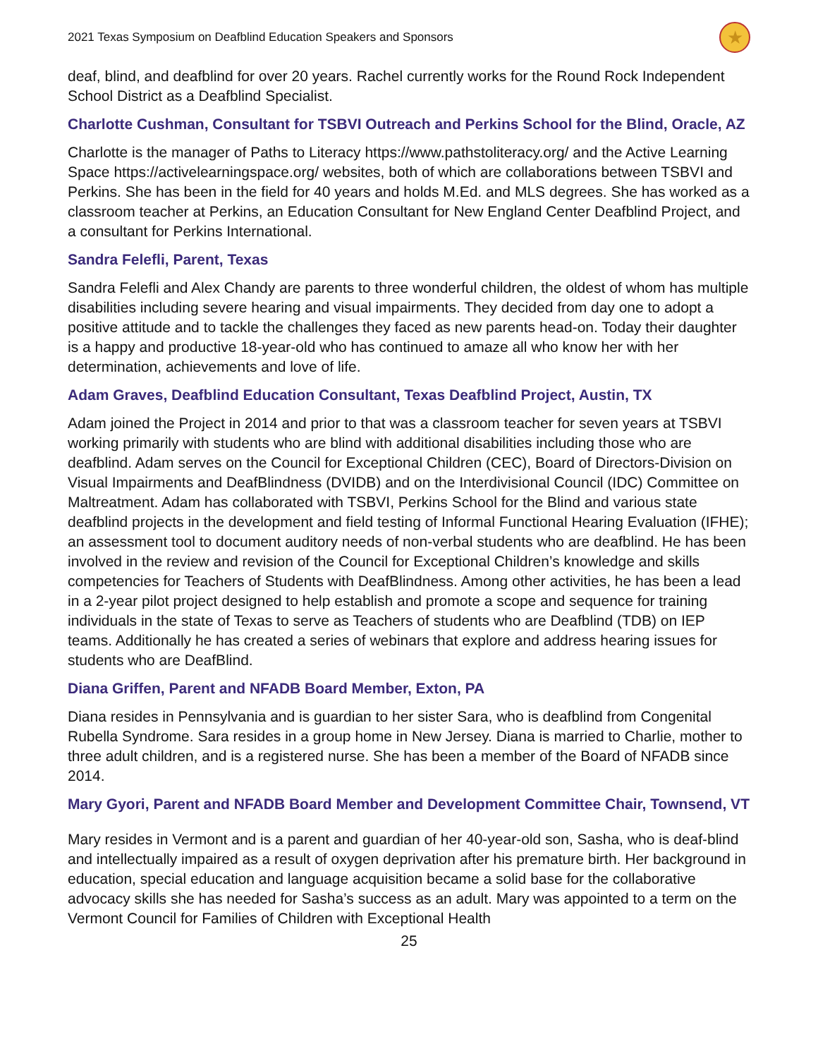2021 Texas Symposium on Deafblind Education Speakers and Sponsors ★
deaf, blind, and deafblind for over 20 years. Rachel currently works for the Round Rock Independent School District as a Deafblind Specialist.
Charlotte Cushman, Consultant for TSBVI Outreach and Perkins School for the Blind, Oracle, AZ
Charlotte is the manager of Paths to Literacy https://www.pathstoliteracy.org/ and the Active Learning Space https://activelearningspace.org/ websites, both of which are collaborations between TSBVI and Perkins. She has been in the field for 40 years and holds M.Ed. and MLS degrees. She has worked as a classroom teacher at Perkins, an Education Consultant for New England Center Deafblind Project, and a consultant for Perkins International.
Sandra Felefli, Parent, Texas
Sandra Felefli and Alex Chandy are parents to three wonderful children, the oldest of whom has multiple disabilities including severe hearing and visual impairments. They decided from day one to adopt a positive attitude and to tackle the challenges they faced as new parents head-on. Today their daughter is a happy and productive 18-year-old who has continued to amaze all who know her with her determination, achievements and love of life.
Adam Graves, Deafblind Education Consultant, Texas Deafblind Project, Austin, TX
Adam joined the Project in 2014 and prior to that was a classroom teacher for seven years at TSBVI working primarily with students who are blind with additional disabilities including those who are deafblind. Adam serves on the Council for Exceptional Children (CEC), Board of Directors-Division on Visual Impairments and DeafBlindness (DVIDB) and on the Interdivisional Council (IDC) Committee on Maltreatment. Adam has collaborated with TSBVI, Perkins School for the Blind and various state deafblind projects in the development and field testing of Informal Functional Hearing Evaluation (IFHE); an assessment tool to document auditory needs of non-verbal students who are deafblind. He has been involved in the review and revision of the Council for Exceptional Children’s knowledge and skills competencies for Teachers of Students with DeafBlindness. Among other activities, he has been a lead in a 2-year pilot project designed to help establish and promote a scope and sequence for training individuals in the state of Texas to serve as Teachers of students who are Deafblind (TDB) on IEP teams. Additionally he has created a series of webinars that explore and address hearing issues for students who are DeafBlind.
Diana Griffen, Parent and NFADB Board Member, Exton, PA
Diana resides in Pennsylvania and is guardian to her sister Sara, who is deafblind from Congenital Rubella Syndrome. Sara resides in a group home in New Jersey. Diana is married to Charlie, mother to three adult children, and is a registered nurse. She has been a member of the Board of NFADB since 2014.
Mary Gyori, Parent and NFADB Board Member and Development Committee Chair, Townsend, VT
Mary resides in Vermont and is a parent and guardian of her 40-year-old son, Sasha, who is deaf-blind and intellectually impaired as a result of oxygen deprivation after his premature birth. Her background in education, special education and language acquisition became a solid base for the collaborative advocacy skills she has needed for Sasha’s success as an adult. Mary was appointed to a term on the Vermont Council for Families of Children with Exceptional Health
25